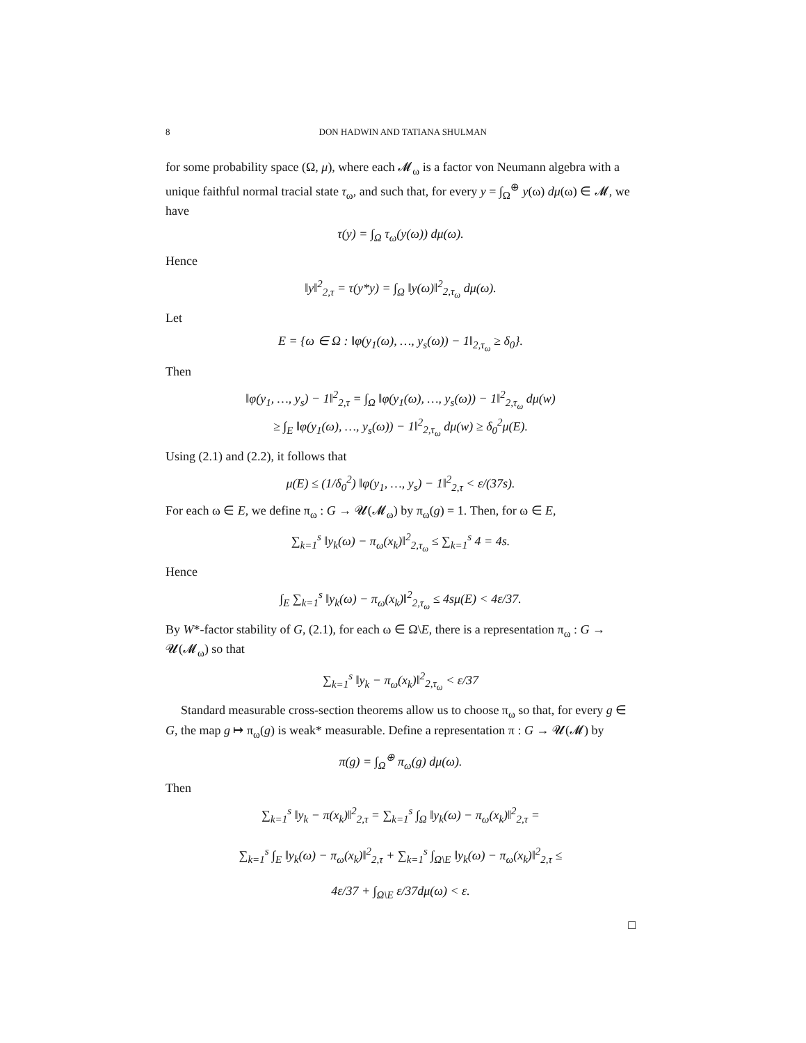8 DON HADWIN AND TATIANA SHULMAN
for some probability space (Ω, μ), where each 𝓜<sub>ω</sub> is a factor von Neumann algebra with a unique faithful normal tracial state τ<sub>ω</sub>, and such that, for every y = ∫<sub>Ω</sub><sup>⊕</sup> y(ω) dμ(ω) ∈ 𝓜, we have
τ(y) = ∫<sub>Ω</sub> τ<sub>ω</sub>(y(ω)) dμ(ω).
Hence
‖y‖<sup>2</sup><sub>2,τ</sub> = τ(y*y) = ∫<sub>Ω</sub> ‖y(ω)‖<sup>2</sup><sub>2,τ<sub>ω</sub></sub> dμ(ω).
Let
E = {ω ∈ Ω : ‖φ(y<sub>1</sub>(ω), …, y<sub>s</sub>(ω)) − 1‖<sub>2,τ<sub>ω</sub></sub> ≥ δ<sub>0</sub>}.
Then
‖φ(y<sub>1</sub>, …, y<sub>s</sub>) − 1‖<sup>2</sup><sub>2,τ</sub> = ∫<sub>Ω</sub> ‖φ(y<sub>1</sub>(ω), …, y<sub>s</sub>(ω)) − 1‖<sup>2</sup><sub>2,τ<sub>ω</sub></sub> dμ(w)
≥ ∫<sub>E</sub> ‖φ(y<sub>1</sub>(ω), …, y<sub>s</sub>(ω)) − 1‖<sup>2</sup><sub>2,τ<sub>ω</sub></sub> dμ(w) ≥ δ<sub>0</sub><sup>2</sup>μ(E).
Using (2.1) and (2.2), it follows that
μ(E) ≤ (1/δ<sub>0</sub><sup>2</sup>) ‖φ(y<sub>1</sub>, …, y<sub>s</sub>) − 1‖<sup>2</sup><sub>2,τ</sub> < ε/(37s).
For each ω ∈ E, we define π<sub>ω</sub> : G → 𝓤(𝓜<sub>ω</sub>) by π<sub>ω</sub>(g) = 1. Then, for ω ∈ E,
∑<sub>k=1</sub><sup>s</sup> ‖y<sub>k</sub>(ω) − π<sub>ω</sub>(x<sub>k</sub>)‖<sup>2</sup><sub>2,τ<sub>ω</sub></sub> ≤ ∑<sub>k=1</sub><sup>s</sup> 4 = 4s.
Hence
∫<sub>E</sub> ∑<sub>k=1</sub><sup>s</sup> ‖y<sub>k</sub>(ω) − π<sub>ω</sub>(x<sub>k</sub>)‖<sup>2</sup><sub>2,τ<sub>ω</sub></sub> ≤ 4sμ(E) < 4ε/37.
By W*-factor stability of G, (2.1), for each ω ∈ Ω\E, there is a representation π<sub>ω</sub> : G → 𝓤(𝓜<sub>ω</sub>) so that
∑<sub>k=1</sub><sup>s</sup> ‖y<sub>k</sub> − π<sub>ω</sub>(x<sub>k</sub>)‖<sup>2</sup><sub>2,τ<sub>ω</sub></sub> < ε/37
Standard measurable cross-section theorems allow us to choose π<sub>ω</sub> so that, for every g ∈ G, the map g ↦ π<sub>ω</sub>(g) is weak* measurable. Define a representation π : G → 𝓤(𝓜) by
π(g) = ∫<sub>Ω</sub><sup>⊕</sup> π<sub>ω</sub>(g) dμ(ω).
Then
∑<sub>k=1</sub><sup>s</sup> ‖y<sub>k</sub> − π(x<sub>k</sub>)‖<sup>2</sup><sub>2,τ</sub> = ∑<sub>k=1</sub><sup>s</sup> ∫<sub>Ω</sub> ‖y<sub>k</sub>(ω) − π<sub>ω</sub>(x<sub>k</sub>)‖<sup>2</sup><sub>2,τ</sub> =
∑<sub>k=1</sub><sup>s</sup> ∫<sub>E</sub> ‖y<sub>k</sub>(ω) − π<sub>ω</sub>(x<sub>k</sub>)‖<sup>2</sup><sub>2,τ</sub> + ∑<sub>k=1</sub><sup>s</sup> ∫<sub>Ω\E</sub> ‖y<sub>k</sub>(ω) − π<sub>ω</sub>(x<sub>k</sub>)‖<sup>2</sup><sub>2,τ</sub> ≤
4ε/37 + ∫<sub>Ω\E</sub> ε/37dμ(ω) < ε.
□